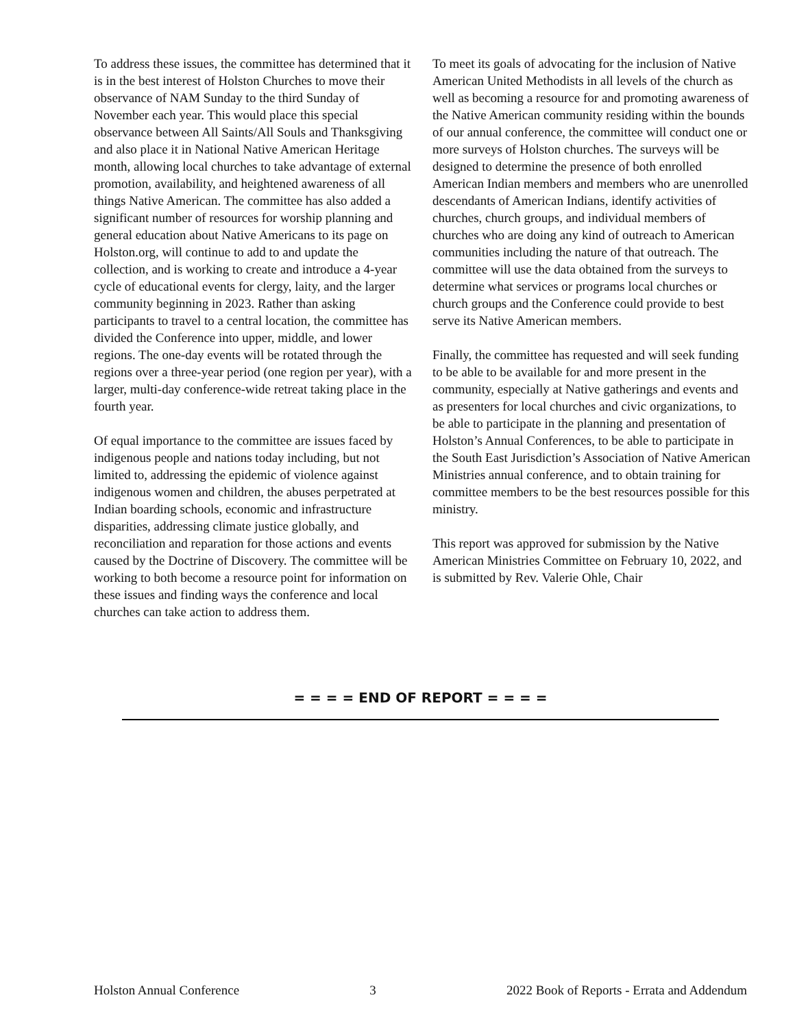To address these issues, the committee has determined that it is in the best interest of Holston Churches to move their observance of NAM Sunday to the third Sunday of November each year. This would place this special observance between All Saints/All Souls and Thanksgiving and also place it in National Native American Heritage month, allowing local churches to take advantage of external promotion, availability, and heightened awareness of all things Native American. The committee has also added a significant number of resources for worship planning and general education about Native Americans to its page on Holston.org, will continue to add to and update the collection, and is working to create and introduce a 4-year cycle of educational events for clergy, laity, and the larger community beginning in 2023. Rather than asking participants to travel to a central location, the committee has divided the Conference into upper, middle, and lower regions. The one-day events will be rotated through the regions over a three-year period (one region per year), with a larger, multi-day conference-wide retreat taking place in the fourth year.
Of equal importance to the committee are issues faced by indigenous people and nations today including, but not limited to, addressing the epidemic of violence against indigenous women and children, the abuses perpetrated at Indian boarding schools, economic and infrastructure disparities, addressing climate justice globally, and reconciliation and reparation for those actions and events caused by the Doctrine of Discovery. The committee will be working to both become a resource point for information on these issues and finding ways the conference and local churches can take action to address them.
To meet its goals of advocating for the inclusion of Native American United Methodists in all levels of the church as well as becoming a resource for and promoting awareness of the Native American community residing within the bounds of our annual conference, the committee will conduct one or more surveys of Holston churches. The surveys will be designed to determine the presence of both enrolled American Indian members and members who are unenrolled descendants of American Indians, identify activities of churches, church groups, and individual members of churches who are doing any kind of outreach to American communities including the nature of that outreach. The committee will use the data obtained from the surveys to determine what services or programs local churches or church groups and the Conference could provide to best serve its Native American members.
Finally, the committee has requested and will seek funding to be able to be available for and more present in the community, especially at Native gatherings and events and as presenters for local churches and civic organizations, to be able to participate in the planning and presentation of Holston’s Annual Conferences, to be able to participate in the South East Jurisdiction’s Association of Native American Ministries annual conference, and to obtain training for committee members to be the best resources possible for this ministry.
This report was approved for submission by the Native American Ministries Committee on February 10, 2022, and is submitted by Rev. Valerie Ohle, Chair
= = = = END OF REPORT = = = =
Holston Annual Conference 3 2022 Book of Reports - Errata and Addendum